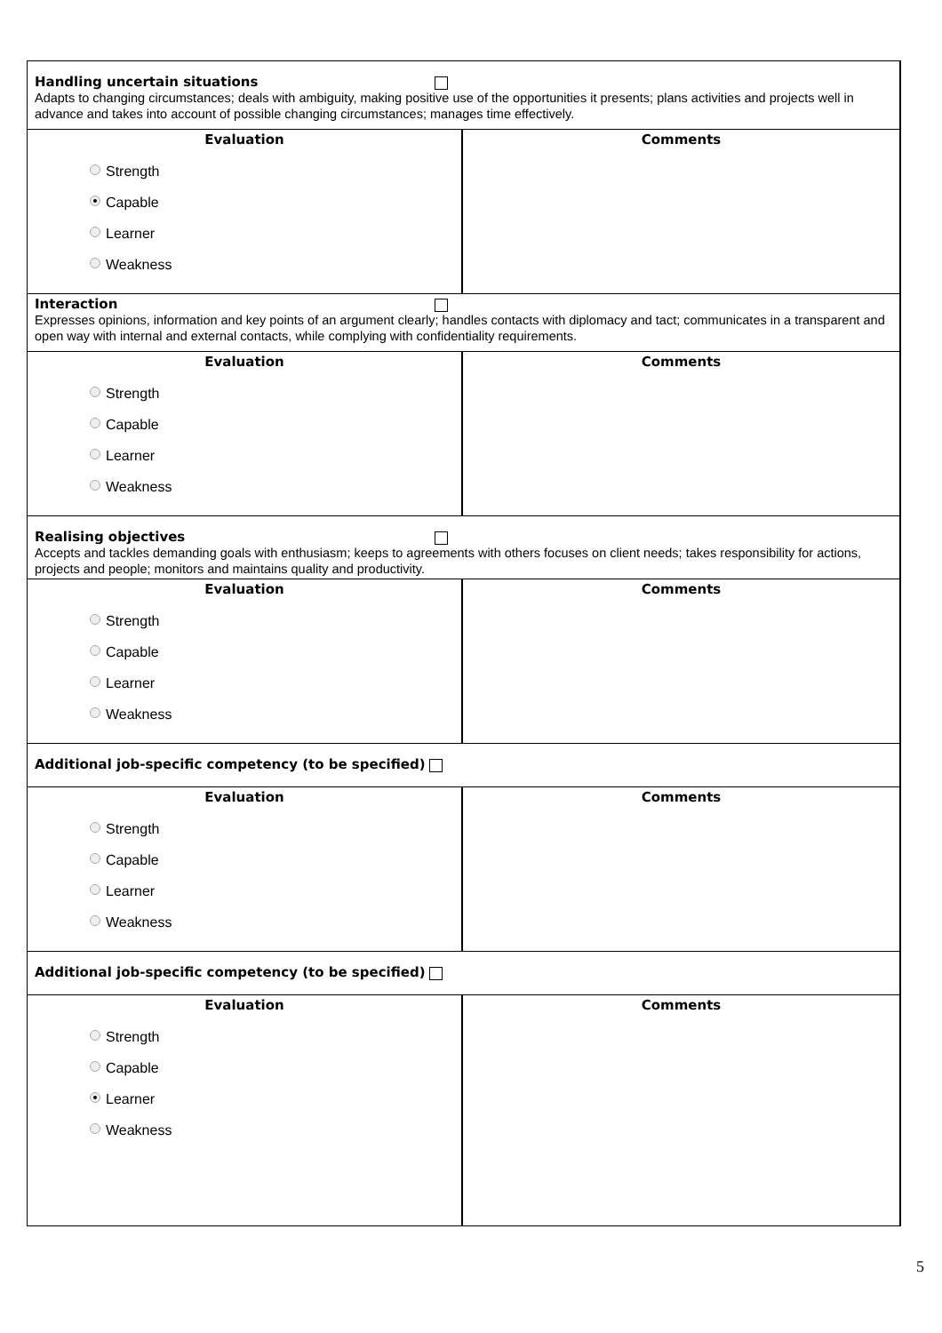Handling uncertain situations
Adapts to changing circumstances; deals with ambiguity, making positive use of the opportunities it presents; plans activities and projects well in advance and takes into account of possible changing circumstances; manages time effectively.
| Evaluation | Comments |
| --- | --- |
| Strength Capable Learner Weakness | |
Interaction
Expresses opinions, information and key points of an argument clearly; handles contacts with diplomacy and tact; communicates in a transparent and open way with internal and external contacts, while complying with confidentiality requirements.
| Evaluation | Comments |
| --- | --- |
| Strength Capable Learner Weakness | |
Realising objectives
Accepts and tackles demanding goals with enthusiasm; keeps to agreements with others focuses on client needs; takes responsibility for actions, projects and people; monitors and maintains quality and productivity.
| Evaluation | Comments |
| --- | --- |
| Strength Capable Learner Weakness | |
Additional job-specific competency (to be specified)
| Evaluation | Comments |
| --- | --- |
| Strength Capable Learner Weakness | |
Additional job-specific competency (to be specified)
| Evaluation | Comments |
| --- | --- |
| Strength Capable Learner Weakness | |
5